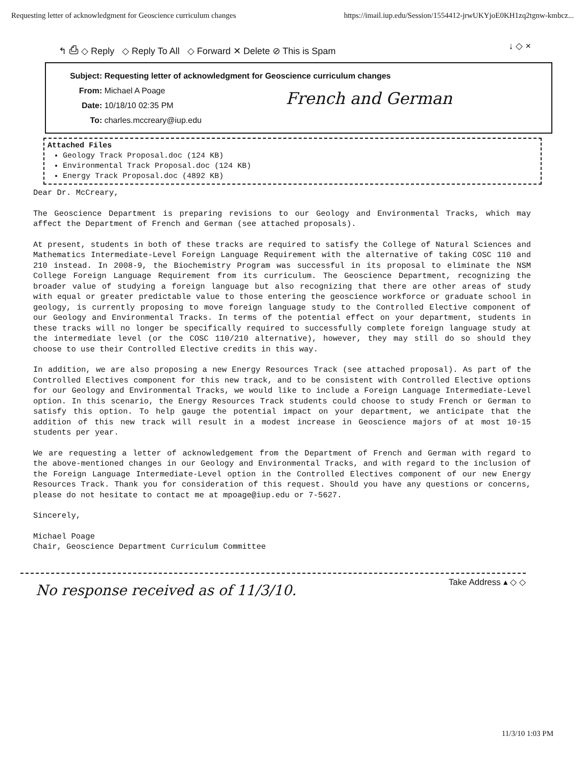Requesting letter of acknowledgment for Geoscience curriculum changes https://imail.iup.edu/Session/1554412-jrwUKYjoE0KH1zq2tgnw-kmbcz...
↰ ⎙ ◇ Reply ◇ Reply To All ◇ Forward ✕ Delete ⊘ This is Spam ↓ ◇ ×
Subject: Requesting letter of acknowledgment for Geoscience curriculum changes
From: Michael A Poage
Date: 10/18/10 02:35 PM
To: charles.mccreary@iup.edu
French and German
Attached Files
Geology Track Proposal.doc (124 KB)
Environmental Track Proposal.doc (124 KB)
Energy Track Proposal.doc (4892 KB)
Dear Dr. McCreary,
The Geoscience Department is preparing revisions to our Geology and Environmental Tracks, which may affect the Department of French and German (see attached proposals).
At present, students in both of these tracks are required to satisfy the College of Natural Sciences and Mathematics Intermediate-Level Foreign Language Requirement with the alternative of taking COSC 110 and 210 instead. In 2008-9, the Biochemistry Program was successful in its proposal to eliminate the NSM College Foreign Language Requirement from its curriculum. The Geoscience Department, recognizing the broader value of studying a foreign language but also recognizing that there are other areas of study with equal or greater predictable value to those entering the geoscience workforce or graduate school in geology, is currently proposing to move foreign language study to the Controlled Elective component of our Geology and Environmental Tracks. In terms of the potential effect on your department, students in these tracks will no longer be specifically required to successfully complete foreign language study at the intermediate level (or the COSC 110/210 alternative), however, they may still do so should they choose to use their Controlled Elective credits in this way.
In addition, we are also proposing a new Energy Resources Track (see attached proposal). As part of the Controlled Electives component for this new track, and to be consistent with Controlled Elective options for our Geology and Environmental Tracks, we would like to include a Foreign Language Intermediate-Level option. In this scenario, the Energy Resources Track students could choose to study French or German to satisfy this option. To help gauge the potential impact on your department, we anticipate that the addition of this new track will result in a modest increase in Geoscience majors of at most 10-15 students per year.
We are requesting a letter of acknowledgement from the Department of French and German with regard to the above-mentioned changes in our Geology and Environmental Tracks, and with regard to the inclusion of the Foreign Language Intermediate-Level option in the Controlled Electives component of our new Energy Resources Track. Thank you for consideration of this request. Should you have any questions or concerns, please do not hesitate to contact me at mpoage@iup.edu or 7-5627.
Sincerely,
Michael Poage
Chair, Geoscience Department Curriculum Committee
No response received as of 11/3/10. Take Address ▴ ◇ ◇
11/3/10 1:03 PM